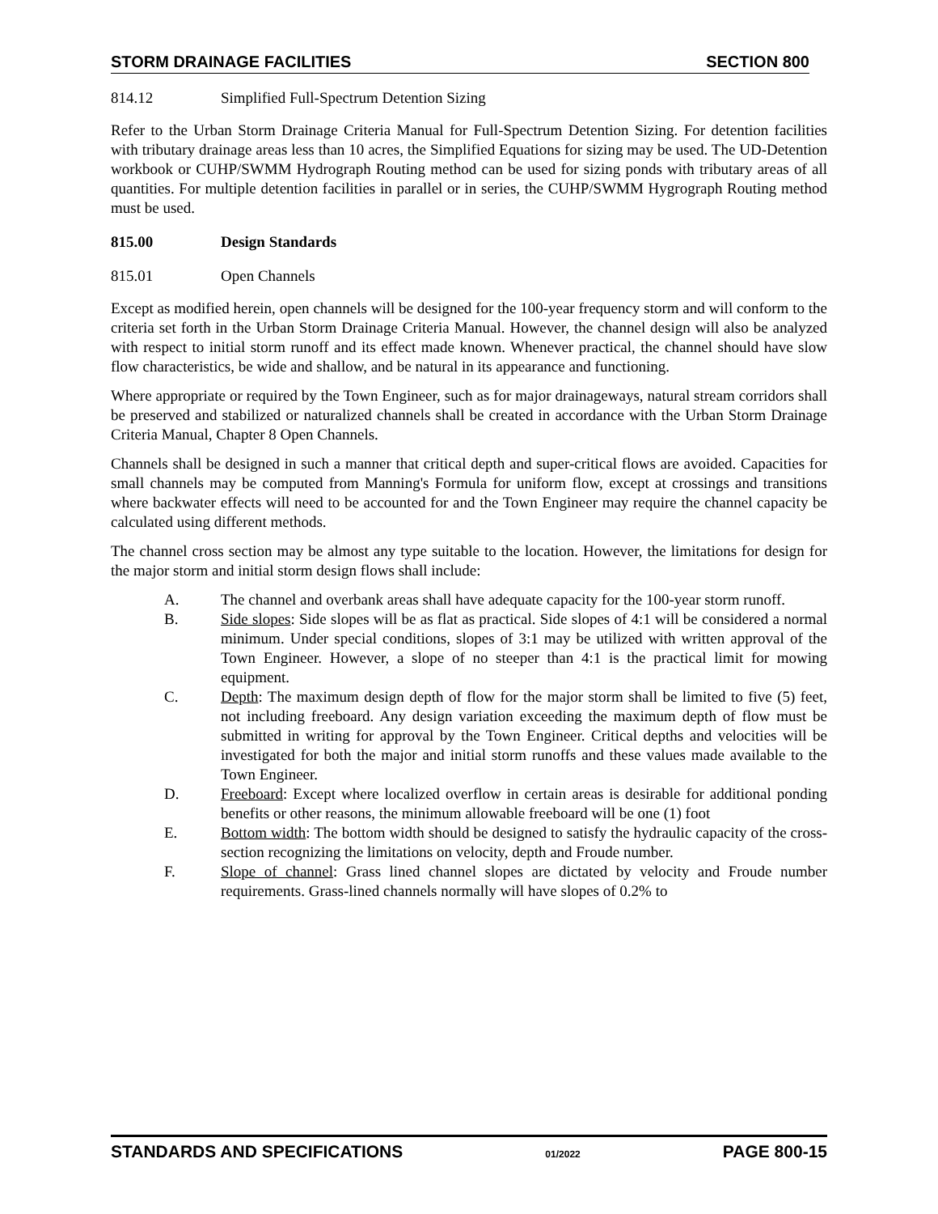STORM DRAINAGE FACILITIES SECTION 800
814.12 Simplified Full-Spectrum Detention Sizing
Refer to the Urban Storm Drainage Criteria Manual for Full-Spectrum Detention Sizing. For detention facilities with tributary drainage areas less than 10 acres, the Simplified Equations for sizing may be used. The UD-Detention workbook or CUHP/SWMM Hydrograph Routing method can be used for sizing ponds with tributary areas of all quantities. For multiple detention facilities in parallel or in series, the CUHP/SWMM Hygrograph Routing method must be used.
815.00 Design Standards
815.01 Open Channels
Except as modified herein, open channels will be designed for the 100-year frequency storm and will conform to the criteria set forth in the Urban Storm Drainage Criteria Manual. However, the channel design will also be analyzed with respect to initial storm runoff and its effect made known. Whenever practical, the channel should have slow flow characteristics, be wide and shallow, and be natural in its appearance and functioning.
Where appropriate or required by the Town Engineer, such as for major drainageways, natural stream corridors shall be preserved and stabilized or naturalized channels shall be created in accordance with the Urban Storm Drainage Criteria Manual, Chapter 8 Open Channels.
Channels shall be designed in such a manner that critical depth and super-critical flows are avoided. Capacities for small channels may be computed from Manning's Formula for uniform flow, except at crossings and transitions where backwater effects will need to be accounted for and the Town Engineer may require the channel capacity be calculated using different methods.
The channel cross section may be almost any type suitable to the location. However, the limitations for design for the major storm and initial storm design flows shall include:
A. The channel and overbank areas shall have adequate capacity for the 100-year storm runoff.
B. Side slopes: Side slopes will be as flat as practical. Side slopes of 4:1 will be considered a normal minimum. Under special conditions, slopes of 3:1 may be utilized with written approval of the Town Engineer. However, a slope of no steeper than 4:1 is the practical limit for mowing equipment.
C. Depth: The maximum design depth of flow for the major storm shall be limited to five (5) feet, not including freeboard. Any design variation exceeding the maximum depth of flow must be submitted in writing for approval by the Town Engineer. Critical depths and velocities will be investigated for both the major and initial storm runoffs and these values made available to the Town Engineer.
D. Freeboard: Except where localized overflow in certain areas is desirable for additional ponding benefits or other reasons, the minimum allowable freeboard will be one (1) foot
E. Bottom width: The bottom width should be designed to satisfy the hydraulic capacity of the cross-section recognizing the limitations on velocity, depth and Froude number.
F. Slope of channel: Grass lined channel slopes are dictated by velocity and Froude number requirements. Grass-lined channels normally will have slopes of 0.2% to
STANDARDS AND SPECIFICATIONS 01/2022 PAGE 800-15